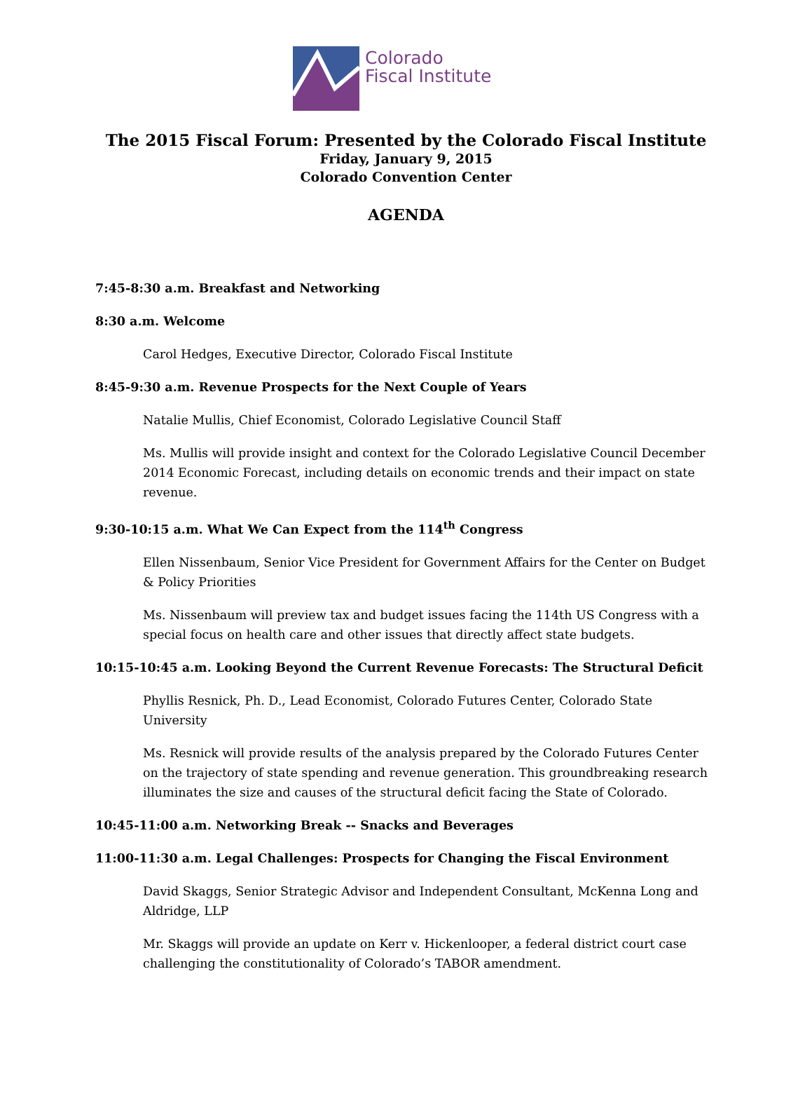Colorado
Fiscal Institute
The 2015 Fiscal Forum: Presented by the Colorado Fiscal Institute
Friday, January 9, 2015
Colorado Convention Center
AGENDA
7:45-8:30 a.m. Breakfast and Networking
8:30 a.m. Welcome
Carol Hedges, Executive Director, Colorado Fiscal Institute
8:45-9:30 a.m. Revenue Prospects for the Next Couple of Years
Natalie Mullis, Chief Economist, Colorado Legislative Council Staff
Ms. Mullis will provide insight and context for the Colorado Legislative Council December 2014 Economic Forecast, including details on economic trends and their impact on state revenue.
9:30-10:15 a.m. What We Can Expect from the 114<sup>th</sup> Congress
Ellen Nissenbaum, Senior Vice President for Government Affairs for the Center on Budget & Policy Priorities
Ms. Nissenbaum will preview tax and budget issues facing the 114th US Congress with a special focus on health care and other issues that directly affect state budgets.
10:15-10:45 a.m. Looking Beyond the Current Revenue Forecasts: The Structural Deficit
Phyllis Resnick, Ph. D., Lead Economist, Colorado Futures Center, Colorado State University
Ms. Resnick will provide results of the analysis prepared by the Colorado Futures Center on the trajectory of state spending and revenue generation. This groundbreaking research illuminates the size and causes of the structural deficit facing the State of Colorado.
10:45-11:00 a.m. Networking Break -- Snacks and Beverages
11:00-11:30 a.m. Legal Challenges: Prospects for Changing the Fiscal Environment
David Skaggs, Senior Strategic Advisor and Independent Consultant, McKenna Long and Aldridge, LLP
Mr. Skaggs will provide an update on Kerr v. Hickenlooper, a federal district court case challenging the constitutionality of Colorado’s TABOR amendment.